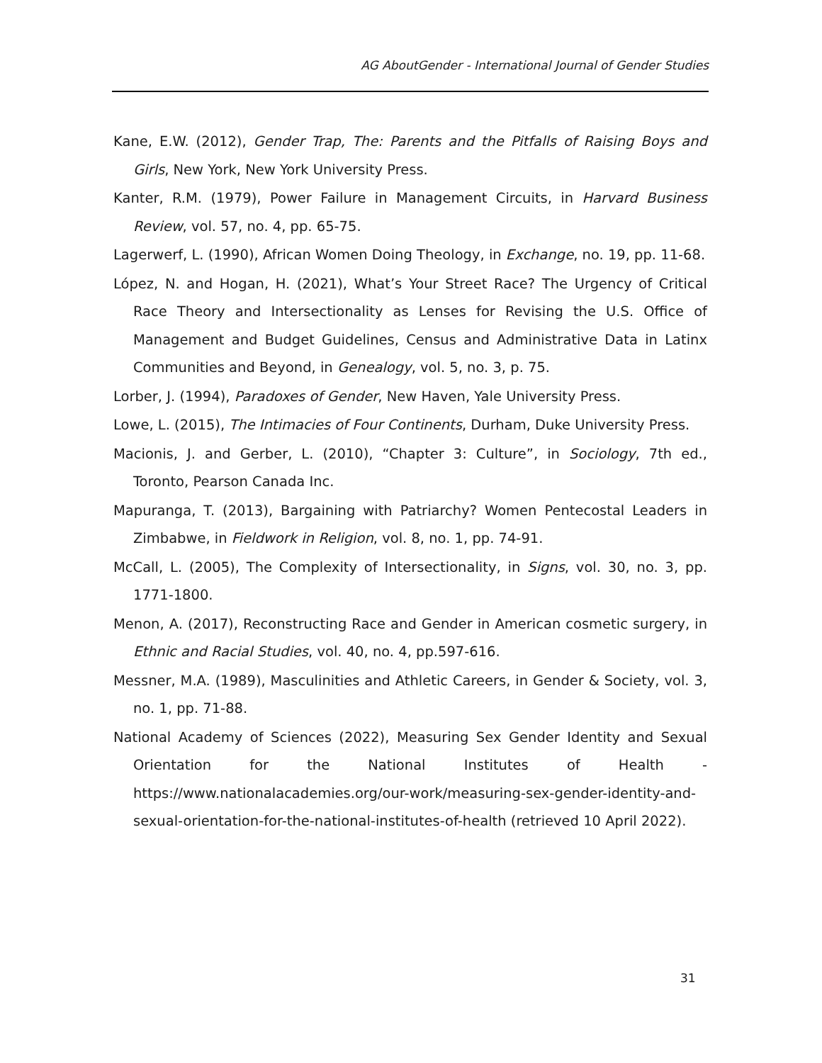AG AboutGender - International Journal of Gender Studies
Kane, E.W. (2012), Gender Trap, The: Parents and the Pitfalls of Raising Boys and Girls, New York, New York University Press.
Kanter, R.M. (1979), Power Failure in Management Circuits, in Harvard Business Review, vol. 57, no. 4, pp. 65-75.
Lagerwerf, L. (1990), African Women Doing Theology, in Exchange, no. 19, pp. 11-68.
López, N. and Hogan, H. (2021), What’s Your Street Race? The Urgency of Critical Race Theory and Intersectionality as Lenses for Revising the U.S. Office of Management and Budget Guidelines, Census and Administrative Data in Latinx Communities and Beyond, in Genealogy, vol. 5, no. 3, p. 75.
Lorber, J. (1994), Paradoxes of Gender, New Haven, Yale University Press.
Lowe, L. (2015), The Intimacies of Four Continents, Durham, Duke University Press.
Macionis, J. and Gerber, L. (2010), “Chapter 3: Culture”, in Sociology, 7th ed., Toronto, Pearson Canada Inc.
Mapuranga, T. (2013), Bargaining with Patriarchy? Women Pentecostal Leaders in Zimbabwe, in Fieldwork in Religion, vol. 8, no. 1, pp. 74-91.
McCall, L. (2005), The Complexity of Intersectionality, in Signs, vol. 30, no. 3, pp. 1771-1800.
Menon, A. (2017), Reconstructing Race and Gender in American cosmetic surgery, in Ethnic and Racial Studies, vol. 40, no. 4, pp.597-616.
Messner, M.A. (1989), Masculinities and Athletic Careers, in Gender & Society, vol. 3, no. 1, pp. 71-88.
National Academy of Sciences (2022), Measuring Sex Gender Identity and Sexual Orientation for the National Institutes of Health - https://www.nationalacademies.org/our-work/measuring-sex-gender-identity-and-sexual-orientation-for-the-national-institutes-of-health (retrieved 10 April 2022).
31